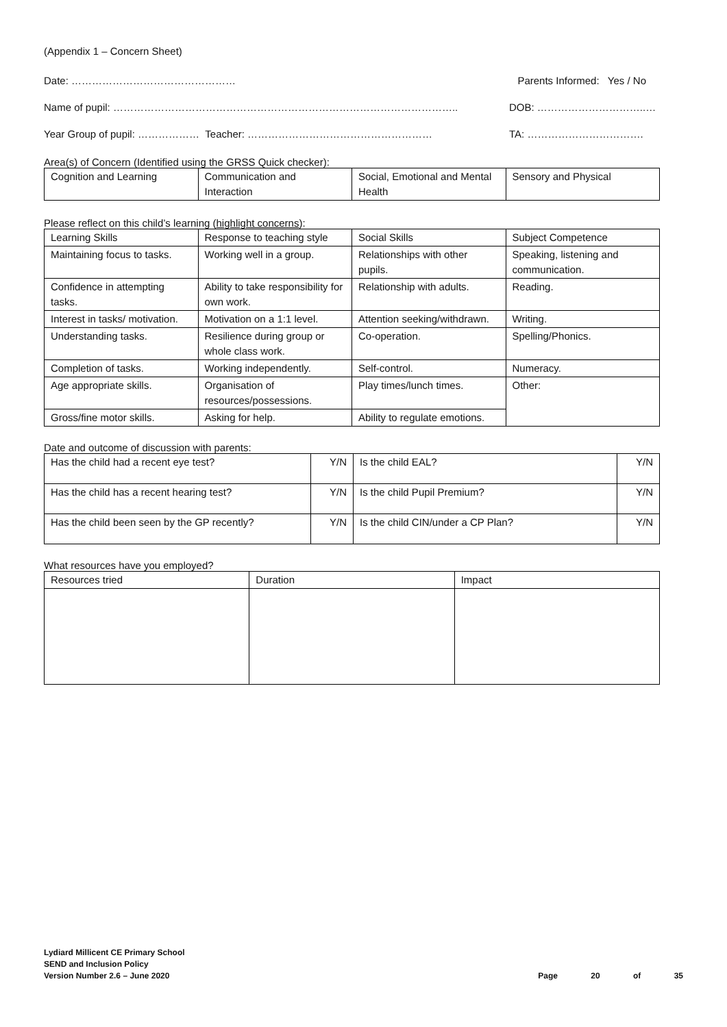(Appendix 1 – Concern Sheet)
Date: ………………………………………… Parents Informed: Yes / No
Name of pupil: ……………………………………………………………………………………….. DOB: …………………………..…
Year Group of pupil: ……………… Teacher: ……………………………………………… TA: …………………………….
Area(s) of Concern (Identified using the GRSS Quick checker):
| Cognition and Learning | Communication and Interaction | Social, Emotional and Mental Health | Sensory and Physical |
Please reflect on this child’s learning (highlight concerns):
| Learning Skills | Response to teaching style | Social Skills | Subject Competence |
| --- | --- | --- | --- |
| Maintaining focus to tasks. | Working well in a group. | Relationships with other pupils. | Speaking, listening and communication. |
| Confidence in attempting tasks. | Ability to take responsibility for own work. | Relationship with adults. | Reading. |
| Interest in tasks/ motivation. | Motivation on a 1:1 level. | Attention seeking/withdrawn. | Writing. |
| Understanding tasks. | Resilience during group or whole class work. | Co-operation. | Spelling/Phonics. |
| Completion of tasks. | Working independently. | Self-control. | Numeracy. |
| Age appropriate skills. | Organisation of resources/possessions. | Play times/lunch times. | Other: |
| Gross/fine motor skills. | Asking for help. | Ability to regulate emotions. | |
Date and outcome of discussion with parents:
| Has the child had a recent eye test? | Y/N | Is the child EAL? | Y/N |
| Has the child has a recent hearing test? | Y/N | Is the child Pupil Premium? | Y/N |
| Has the child been seen by the GP recently? | Y/N | Is the child CIN/under a CP Plan? | Y/N |
What resources have you employed?
| Resources tried | Duration | Impact |
| --- | --- | --- |
Lydiard Millicent CE Primary School
SEND and Inclusion Policy
Version Number 2.6 – June 2020
Page 20 of 35